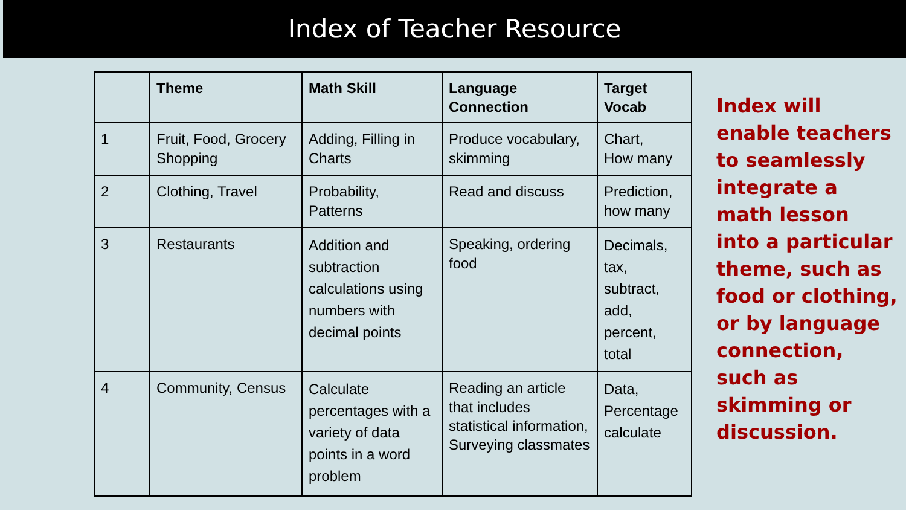Index of Teacher Resource
| | Theme | Math Skill | Language Connection | Target Vocab |
| --- | --- | --- | --- | --- |
| 1 | Fruit, Food, Grocery Shopping | Adding, Filling in Charts | Produce vocabulary, skimming | Chart, How many |
| 2 | Clothing, Travel | Probability, Patterns | Read and discuss | Prediction, how many |
| 3 | Restaurants | Addition and subtraction calculations using numbers with decimal points | Speaking, ordering food | Decimals, tax, subtract, add, percent, total |
| 4 | Community, Census | Calculate percentages with a variety of data points in a word problem | Reading an article that includes statistical information, Surveying classmates | Data, Percentage calculate |
Index will enable teachers to seamlessly integrate a math lesson into a particular theme, such as food or clothing, or by language connection, such as skimming or discussion.